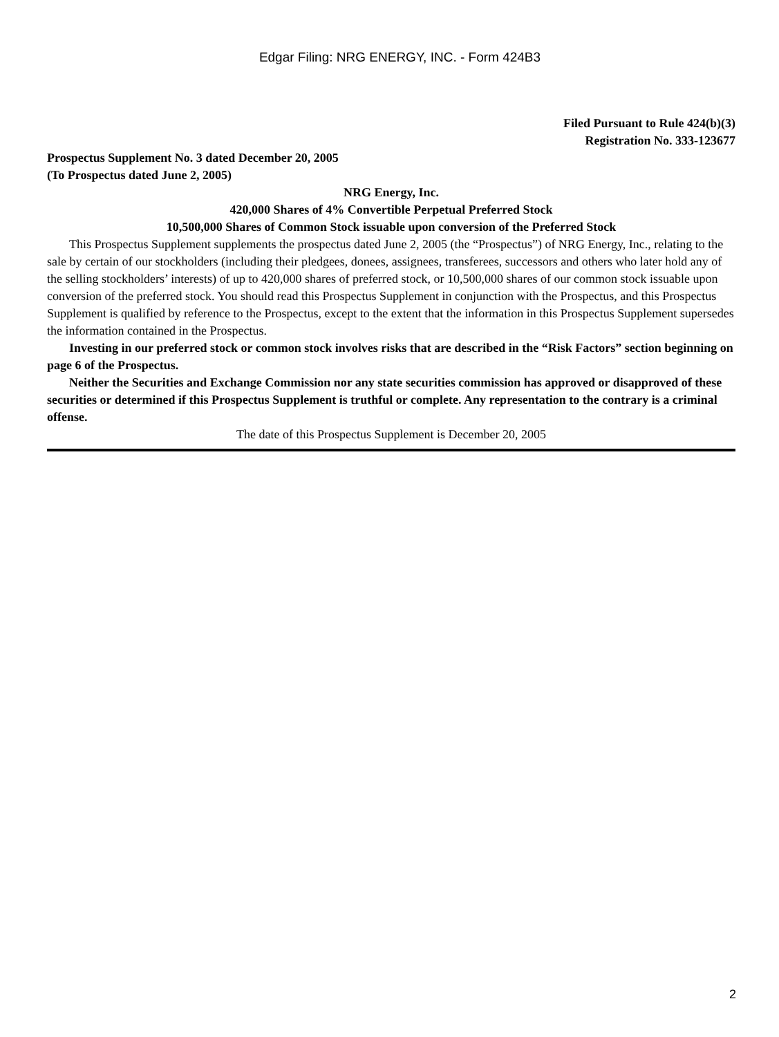Edgar Filing: NRG ENERGY, INC. - Form 424B3
Filed Pursuant to Rule 424(b)(3)
Registration No. 333-123677
Prospectus Supplement No. 3 dated December 20, 2005
(To Prospectus dated June 2, 2005)
NRG Energy, Inc.
420,000 Shares of 4% Convertible Perpetual Preferred Stock
10,500,000 Shares of Common Stock issuable upon conversion of the Preferred Stock
This Prospectus Supplement supplements the prospectus dated June 2, 2005 (the “Prospectus”) of NRG Energy, Inc., relating to the sale by certain of our stockholders (including their pledgees, donees, assignees, transferees, successors and others who later hold any of the selling stockholders’ interests) of up to 420,000 shares of preferred stock, or 10,500,000 shares of our common stock issuable upon conversion of the preferred stock. You should read this Prospectus Supplement in conjunction with the Prospectus, and this Prospectus Supplement is qualified by reference to the Prospectus, except to the extent that the information in this Prospectus Supplement supersedes the information contained in the Prospectus.
Investing in our preferred stock or common stock involves risks that are described in the “Risk Factors” section beginning on page 6 of the Prospectus.
Neither the Securities and Exchange Commission nor any state securities commission has approved or disapproved of these securities or determined if this Prospectus Supplement is truthful or complete. Any representation to the contrary is a criminal offense.
The date of this Prospectus Supplement is December 20, 2005
2